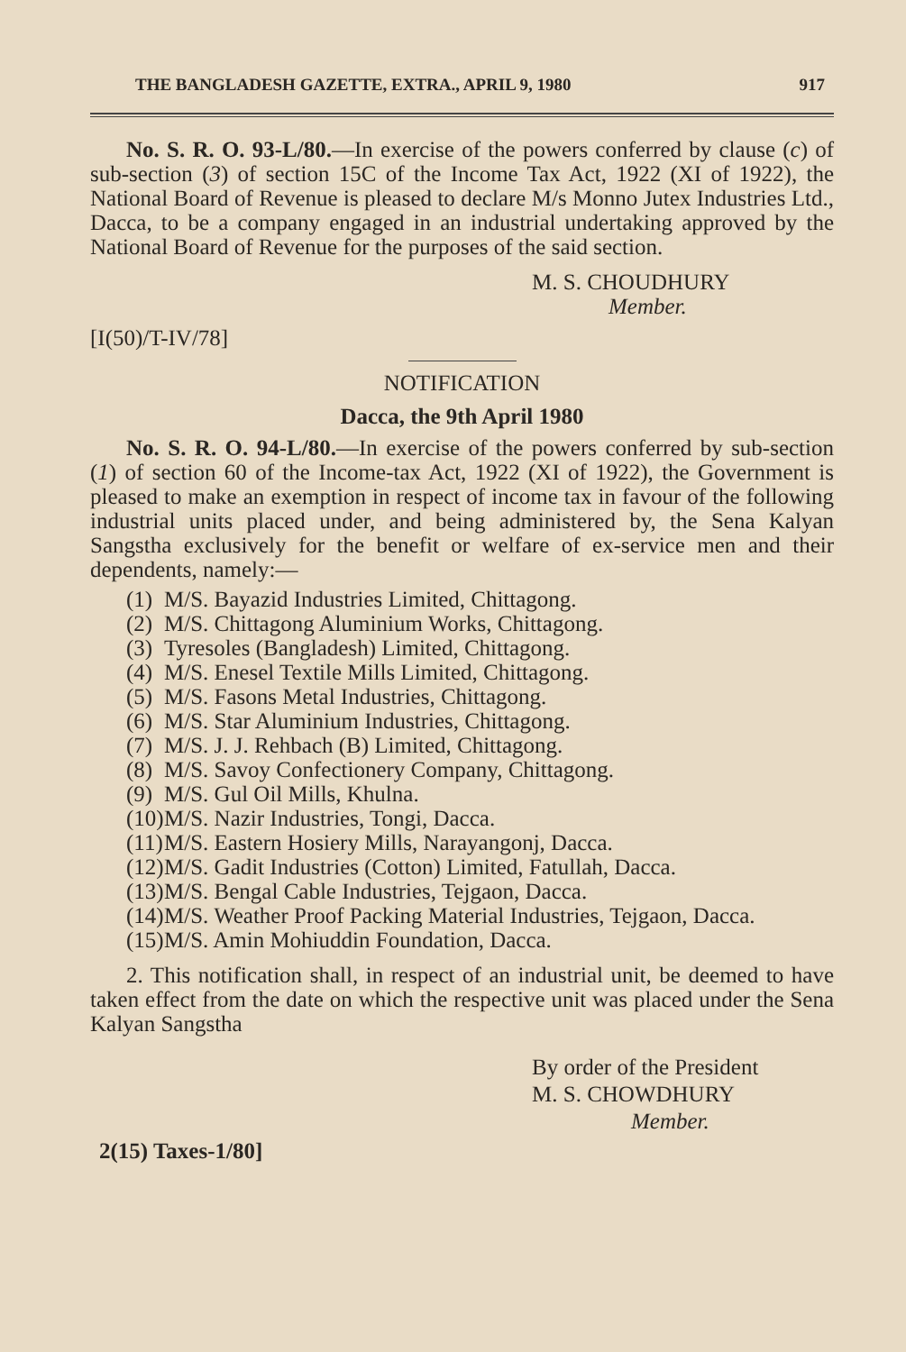THE BANGLADESH GAZETTE, EXTRA., APRIL 9, 1980 917
No. S. R. O. 93-L/80.—In exercise of the powers conferred by clause (c) of sub-section (3) of section 15C of the Income Tax Act, 1922 (XI of 1922), the National Board of Revenue is pleased to declare M/s Monno Jutex Industries Ltd., Dacca, to be a company engaged in an industrial undertaking approved by the National Board of Revenue for the purposes of the said section.
M. S. CHOUDHURY
Member.
[I(50)/T-IV/78]
NOTIFICATION
Dacca, the 9th April 1980
No. S. R. O. 94-L/80.—In exercise of the powers conferred by sub-section (1) of section 60 of the Income-tax Act, 1922 (XI of 1922), the Government is pleased to make an exemption in respect of income tax in favour of the following industrial units placed under, and being administered by, the Sena Kalyan Sangstha exclusively for the benefit or welfare of ex-service men and their dependents, namely:—
(1) M/S. Bayazid Industries Limited, Chittagong.
(2) M/S. Chittagong Aluminium Works, Chittagong.
(3) Tyresoles (Bangladesh) Limited, Chittagong.
(4) M/S. Enesel Textile Mills Limited, Chittagong.
(5) M/S. Fasons Metal Industries, Chittagong.
(6) M/S. Star Aluminium Industries, Chittagong.
(7) M/S. J. J. Rehbach (B) Limited, Chittagong.
(8) M/S. Savoy Confectionery Company, Chittagong.
(9) M/S. Gul Oil Mills, Khulna.
(10) M/S. Nazir Industries, Tongi, Dacca.
(11) M/S. Eastern Hosiery Mills, Narayangonj, Dacca.
(12) M/S. Gadit Industries (Cotton) Limited, Fatullah, Dacca.
(13) M/S. Bengal Cable Industries, Tejgaon, Dacca.
(14) M/S. Weather Proof Packing Material Industries, Tejgaon, Dacca.
(15) M/S. Amin Mohiuddin Foundation, Dacca.
2. This notification shall, in respect of an industrial unit, be deemed to have taken effect from the date on which the respective unit was placed under the Sena Kalyan Sangstha
By order of the President
M. S. CHOWDHURY
Member.
2(15) Taxes-1/80]